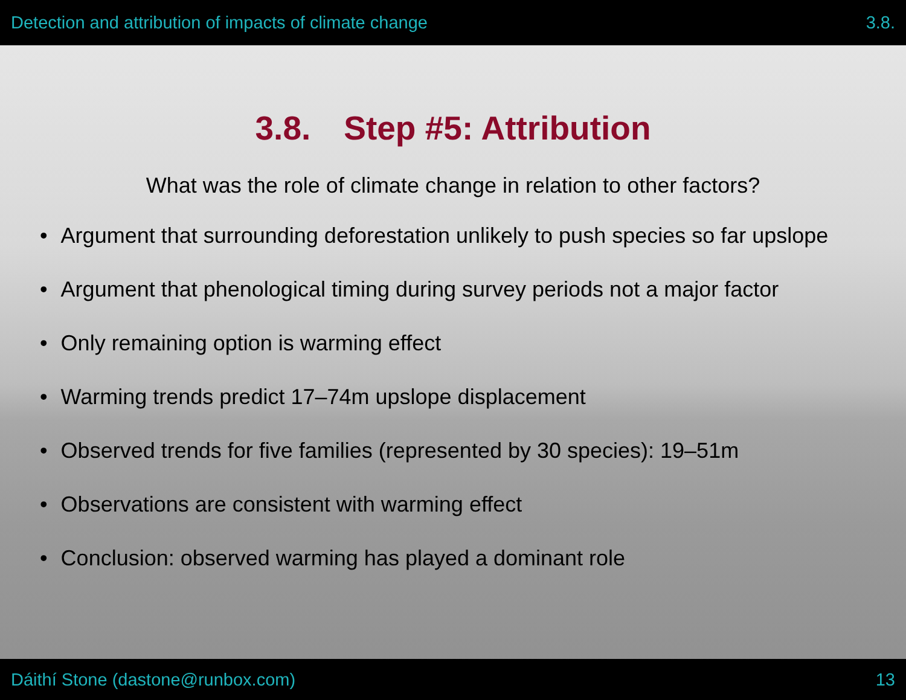Detection and attribution of impacts of climate change 3.8.
3.8. Step #5: Attribution
What was the role of climate change in relation to other factors?
• Argument that surrounding deforestation unlikely to push species so far upslope
• Argument that phenological timing during survey periods not a major factor
• Only remaining option is warming effect
• Warming trends predict 17–74m upslope displacement
• Observed trends for five families (represented by 30 species): 19–51m
• Observations are consistent with warming effect
• Conclusion: observed warming has played a dominant role
Dáithí Stone (dastone@runbox.com) 13